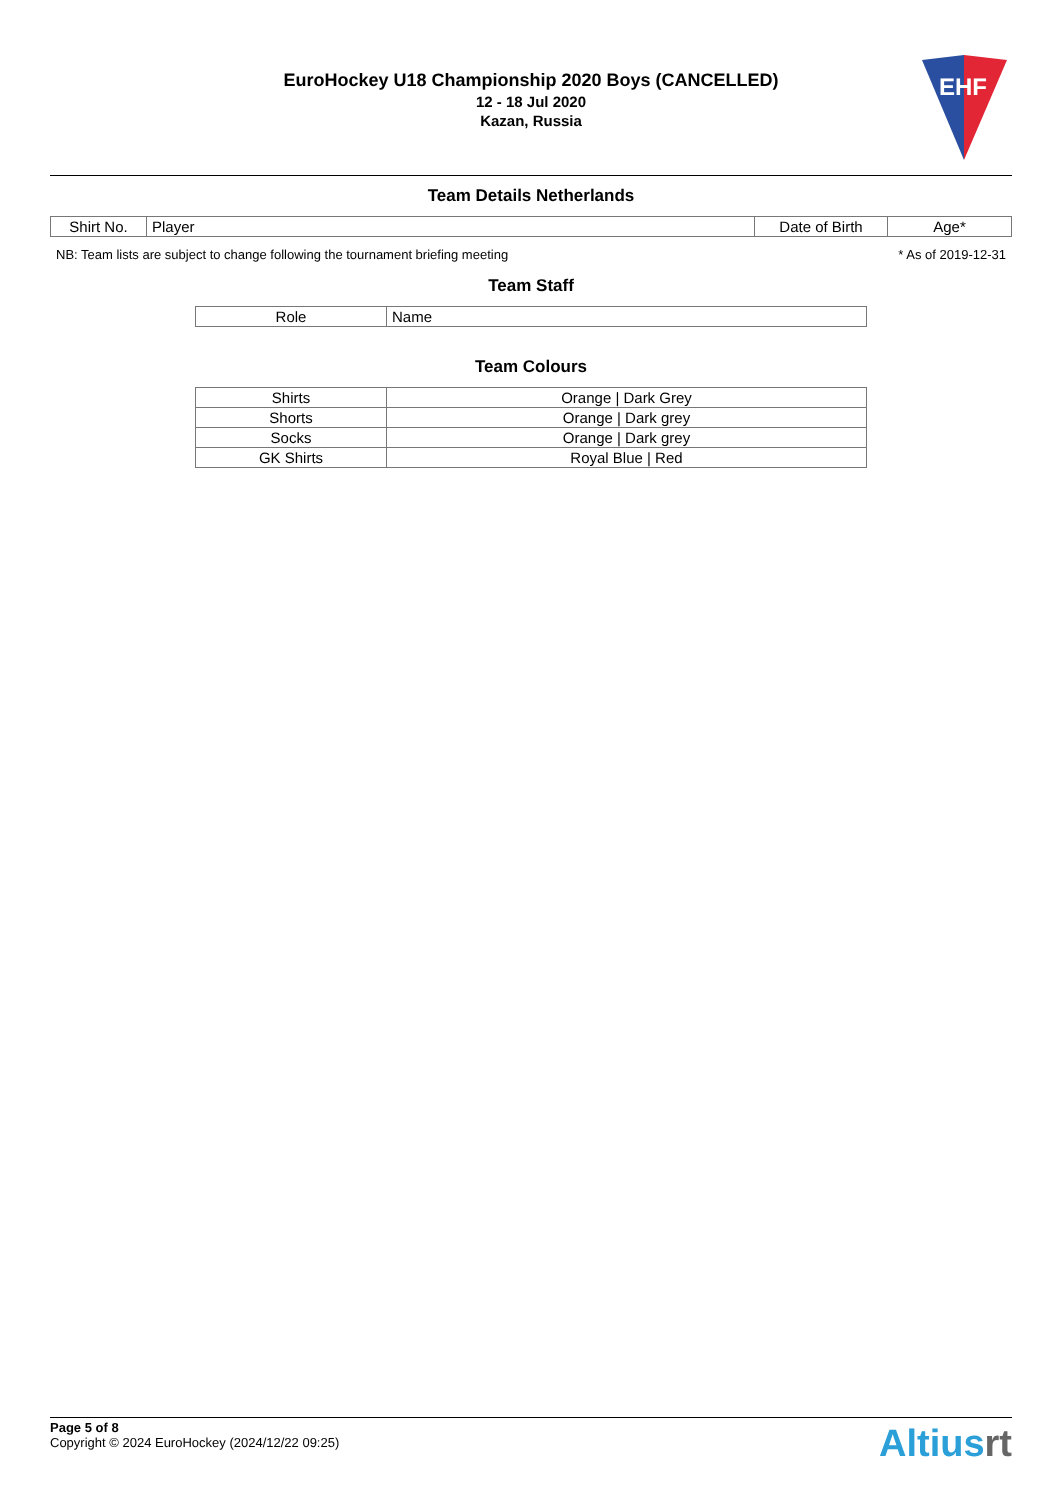EuroHockey U18 Championship 2020 Boys (CANCELLED)
12 - 18 Jul 2020
Kazan, Russia
EHF
Team Details Netherlands
| Shirt No. | Player | Date of Birth | Age* |
| --- | --- | --- | --- |
NB: Team lists are subject to change following the tournament briefing meeting * As of 2019-12-31
Team Staff
| Role | Name |
| --- | --- |
Team Colours
| Shirts | Orange / Dark Grey |
| Shorts | Orange / Dark grey |
| Socks | Orange / Dark grey |
| GK Shirts | Royal Blue / Red |
Page 5 of 8
Copyright © 2024 EuroHockey (2024/12/22 09:25)
Altiusrt